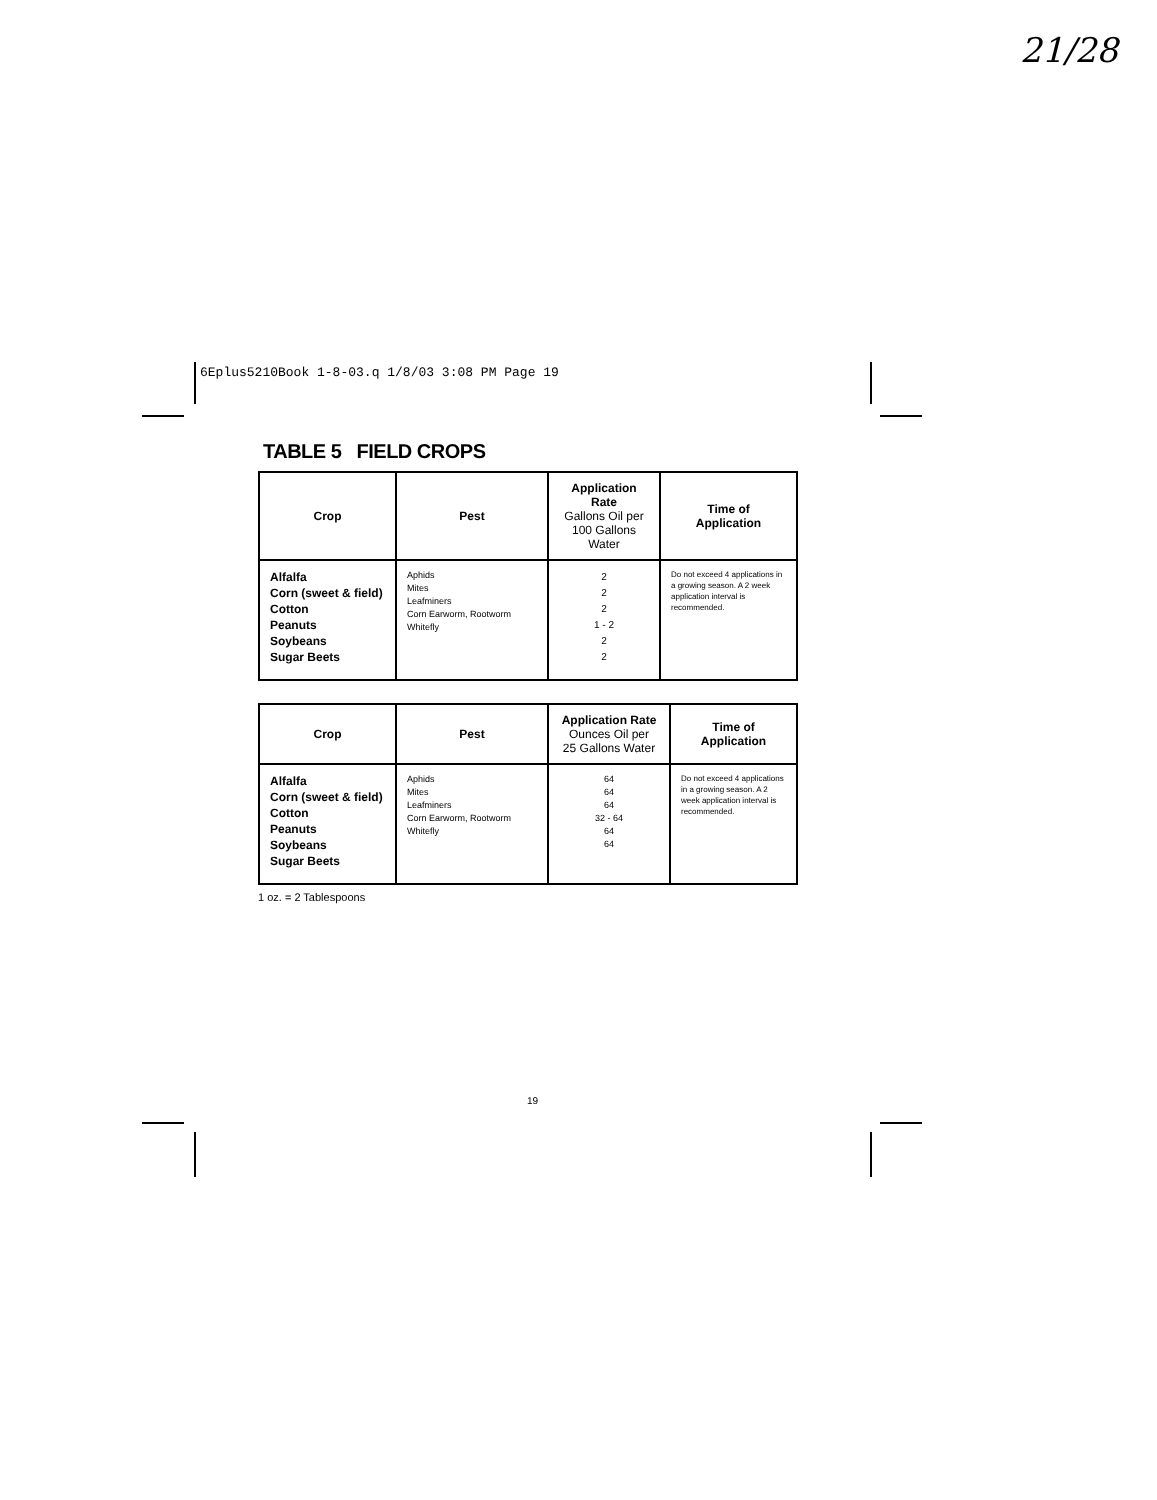21/28
6Eplus5210Book 1-8-03.q 1/8/03 3:08 PM Page 19
TABLE 5 FIELD CROPS
| Crop | Pest | Application Rate Gallons Oil per 100 Gallons Water | Time of Application |
| --- | --- | --- | --- |
| Alfalfa Corn (sweet & field) Cotton Peanuts Soybeans Sugar Beets | Aphids Mites Leafminers Corn Earworm, Rootworm Whitefly | 2 2 2 1 - 2 2 2 | Do not exceed 4 applications in a growing season. A 2 week application interval is recommended. |
| Crop | Pest | Application Rate Ounces Oil per 25 Gallons Water | Time of Application |
| --- | --- | --- | --- |
| Alfalfa Corn (sweet & field) Cotton Peanuts Soybeans Sugar Beets | Aphids Mites Leafminers Corn Earworm, Rootworm Whitefly | 64 64 64 32 - 64 64 64 | Do not exceed 4 applications in a growing season. A 2 week application interval is recommended. |
1 oz. = 2 Tablespoons
19